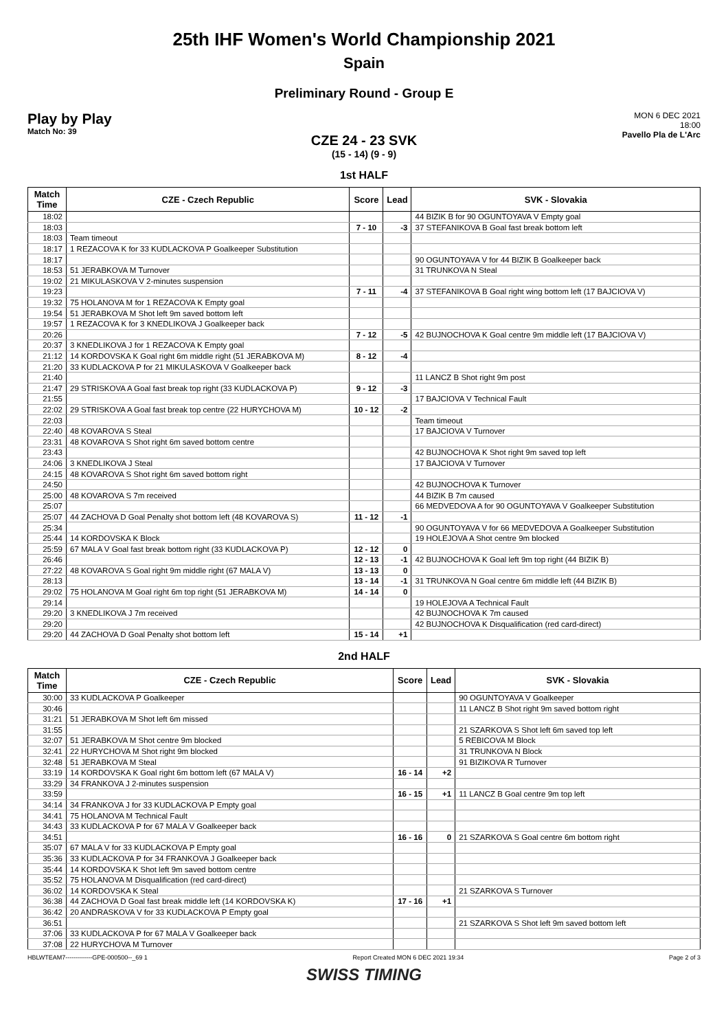25th IHF Women's World Championship 2021
Spain
Preliminary Round - Group E
Play by Play
Match No: 39
MON 6 DEC 2021
18:00
Pavello Pla de L'Arc
CZE 24 - 23 SVK
(15 - 14) (9 - 9)
1st HALF
| Match Time | CZE - Czech Republic | Score | Lead | SVK - Slovakia |
| --- | --- | --- | --- | --- |
| 18:02 | | | | 44 BIZIK B for 90 OGUNTOYAVA V Empty goal |
| 18:03 | | 7 - 10 | -3 | 37 STEFANIKOVA B Goal fast break bottom left |
| 18:03 | Team timeout | | | |
| 18:17 | 1 REZACOVA K for 33 KUDLACKOVA P Goalkeeper Substitution | | | |
| 18:17 | | | | 90 OGUNTOYAVA V for 44 BIZIK B Goalkeeper back |
| 18:53 | 51 JERABKOVA M Turnover | | | 31 TRUNKOVA N Steal |
| 19:02 | 21 MIKULASKOVA V 2-minutes suspension | | | |
| 19:23 | | 7 - 11 | -4 | 37 STEFANIKOVA B Goal right wing bottom left (17 BAJCIOVA V) |
| 19:32 | 75 HOLANOVA M for 1 REZACOVA K Empty goal | | | |
| 19:54 | 51 JERABKOVA M Shot left 9m saved bottom left | | | |
| 19:57 | 1 REZACOVA K for 3 KNEDLIKOVA J Goalkeeper back | | | |
| 20:26 | | 7 - 12 | -5 | 42 BUJNOCHOVA K Goal centre 9m middle left (17 BAJCIOVA V) |
| 20:37 | 3 KNEDLIKOVA J for 1 REZACOVA K Empty goal | | | |
| 21:12 | 14 KORDOVSKA K Goal right 6m middle right (51 JERABKOVA M) | 8 - 12 | -4 | |
| 21:20 | 33 KUDLACKOVA P for 21 MIKULASKOVA V Goalkeeper back | | | |
| 21:40 | | | | 11 LANCZ B Shot right 9m post |
| 21:47 | 29 STRISKOVA A Goal fast break top right (33 KUDLACKOVA P) | 9 - 12 | -3 | |
| 21:55 | | | | 17 BAJCIOVA V Technical Fault |
| 22:02 | 29 STRISKOVA A Goal fast break top centre (22 HURYCHOVA M) | 10 - 12 | -2 | |
| 22:03 | | | | Team timeout |
| 22:40 | 48 KOVAROVA S Steal | | | 17 BAJCIOVA V Turnover |
| 23:31 | 48 KOVAROVA S Shot right 6m saved bottom centre | | | |
| 23:43 | | | | 42 BUJNOCHOVA K Shot right 9m saved top left |
| 24:06 | 3 KNEDLIKOVA J Steal | | | 17 BAJCIOVA V Turnover |
| 24:15 | 48 KOVAROVA S Shot right 6m saved bottom right | | | |
| 24:50 | | | | 42 BUJNOCHOVA K Turnover |
| 25:00 | 48 KOVAROVA S 7m received | | | 44 BIZIK B 7m caused |
| 25:07 | | | | 66 MEDVEDOVA A for 90 OGUNTOYAVA V Goalkeeper Substitution |
| 25:07 | 44 ZACHOVA D Goal Penalty shot bottom left (48 KOVAROVA S) | 11 - 12 | -1 | |
| 25:34 | | | | 90 OGUNTOYAVA V for 66 MEDVEDOVA A Goalkeeper Substitution |
| 25:44 | 14 KORDOVSKA K Block | | | 19 HOLEJOVA A Shot centre 9m blocked |
| 25:59 | 67 MALA V Goal fast break bottom right (33 KUDLACKOVA P) | 12 - 12 | 0 | |
| 26:46 | | 12 - 13 | -1 | 42 BUJNOCHOVA K Goal left 9m top right (44 BIZIK B) |
| 27:22 | 48 KOVAROVA S Goal right 9m middle right (67 MALA V) | 13 - 13 | 0 | |
| 28:13 | | 13 - 14 | -1 | 31 TRUNKOVA N Goal centre 6m middle left (44 BIZIK B) |
| 29:02 | 75 HOLANOVA M Goal right 6m top right (51 JERABKOVA M) | 14 - 14 | 0 | |
| 29:14 | | | | 19 HOLEJOVA A Technical Fault |
| 29:20 | 3 KNEDLIKOVA J 7m received | | | 42 BUJNOCHOVA K 7m caused |
| 29:20 | | | | 42 BUJNOCHOVA K Disqualification (red card-direct) |
| 29:20 | 44 ZACHOVA D Goal Penalty shot bottom left | 15 - 14 | +1 | |
2nd HALF
| Match Time | CZE - Czech Republic | Score | Lead | SVK - Slovakia |
| --- | --- | --- | --- | --- |
| 30:00 | 33 KUDLACKOVA P Goalkeeper | | | 90 OGUNTOYAVA V Goalkeeper |
| 30:46 | | | | 11 LANCZ B Shot right 9m saved bottom right |
| 31:21 | 51 JERABKOVA M Shot left 6m missed | | | |
| 31:55 | | | | 21 SZARKOVA S Shot left 6m saved top left |
| 32:07 | 51 JERABKOVA M Shot centre 9m blocked | | | 5 REBICOVA M Block |
| 32:41 | 22 HURYCHOVA M Shot right 9m blocked | | | 31 TRUNKOVA N Block |
| 32:48 | 51 JERABKOVA M Steal | | | 91 BIZIKOVA R Turnover |
| 33:19 | 14 KORDOVSKA K Goal right 6m bottom left (67 MALA V) | 16 - 14 | +2 | |
| 33:29 | 34 FRANKOVA J 2-minutes suspension | | | |
| 33:59 | | 16 - 15 | +1 | 11 LANCZ B Goal centre 9m top left |
| 34:14 | 34 FRANKOVA J for 33 KUDLACKOVA P Empty goal | | | |
| 34:41 | 75 HOLANOVA M Technical Fault | | | |
| 34:43 | 33 KUDLACKOVA P for 67 MALA V Goalkeeper back | | | |
| 34:51 | | 16 - 16 | 0 | 21 SZARKOVA S Goal centre 6m bottom right |
| 35:07 | 67 MALA V for 33 KUDLACKOVA P Empty goal | | | |
| 35:36 | 33 KUDLACKOVA P for 34 FRANKOVA J Goalkeeper back | | | |
| 35:44 | 14 KORDOVSKA K Shot left 9m saved bottom centre | | | |
| 35:52 | 75 HOLANOVA M Disqualification (red card-direct) | | | |
| 36:02 | 14 KORDOVSKA K Steal | | | 21 SZARKOVA S Turnover |
| 36:38 | 44 ZACHOVA D Goal fast break middle left (14 KORDOVSKA K) | 17 - 16 | +1 | |
| 36:42 | 20 ANDRASKOVA V for 33 KUDLACKOVA P Empty goal | | | |
| 36:51 | | | | 21 SZARKOVA S Shot left 9m saved bottom left |
| 37:06 | 33 KUDLACKOVA P for 67 MALA V Goalkeeper back | | | |
| 37:08 | 22 HURYCHOVA M Turnover | | | |
HBLWTEAM7-------------GPE-000500--_69 1 Report Created MON 6 DEC 2021 19:34 Page 2 of 3
SWISS TIMING